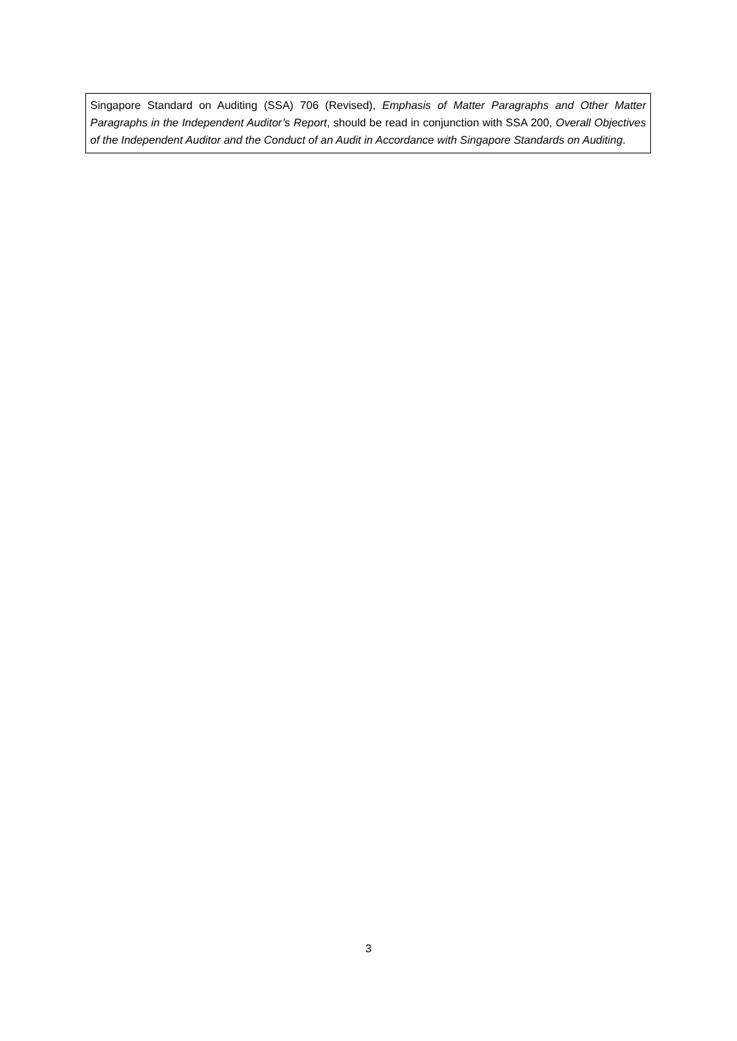Singapore Standard on Auditing (SSA) 706 (Revised), Emphasis of Matter Paragraphs and Other Matter Paragraphs in the Independent Auditor’s Report, should be read in conjunction with SSA 200, Overall Objectives of the Independent Auditor and the Conduct of an Audit in Accordance with Singapore Standards on Auditing.
3